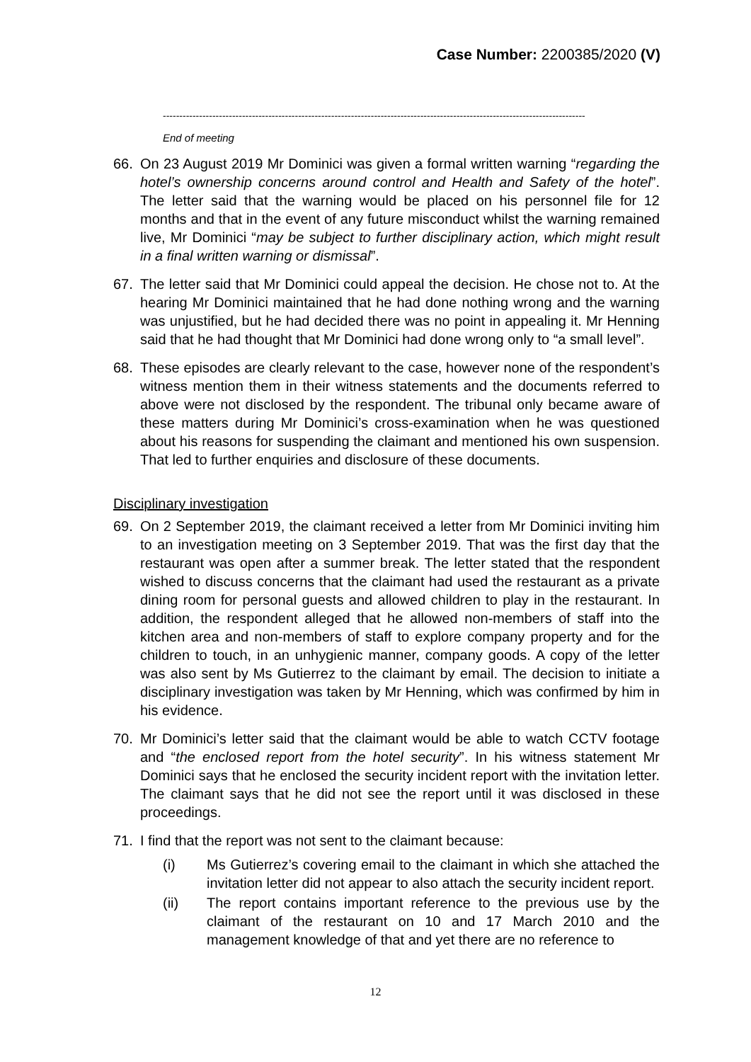Case Number: 2200385/2020 (V)
--------------------------------------------------------------------------------------------------------------------------------
End of meeting
66. On 23 August 2019 Mr Dominici was given a formal written warning “regarding the hotel’s ownership concerns around control and Health and Safety of the hotel”. The letter said that the warning would be placed on his personnel file for 12 months and that in the event of any future misconduct whilst the warning remained live, Mr Dominici “may be subject to further disciplinary action, which might result in a final written warning or dismissal”.
67. The letter said that Mr Dominici could appeal the decision. He chose not to. At the hearing Mr Dominici maintained that he had done nothing wrong and the warning was unjustified, but he had decided there was no point in appealing it. Mr Henning said that he had thought that Mr Dominici had done wrong only to “a small level”.
68. These episodes are clearly relevant to the case, however none of the respondent’s witness mention them in their witness statements and the documents referred to above were not disclosed by the respondent. The tribunal only became aware of these matters during Mr Dominici’s cross-examination when he was questioned about his reasons for suspending the claimant and mentioned his own suspension. That led to further enquiries and disclosure of these documents.
Disciplinary investigation
69. On 2 September 2019, the claimant received a letter from Mr Dominici inviting him to an investigation meeting on 3 September 2019. That was the first day that the restaurant was open after a summer break. The letter stated that the respondent wished to discuss concerns that the claimant had used the restaurant as a private dining room for personal guests and allowed children to play in the restaurant. In addition, the respondent alleged that he allowed non-members of staff into the kitchen area and non-members of staff to explore company property and for the children to touch, in an unhygienic manner, company goods. A copy of the letter was also sent by Ms Gutierrez to the claimant by email. The decision to initiate a disciplinary investigation was taken by Mr Henning, which was confirmed by him in his evidence.
70. Mr Dominici’s letter said that the claimant would be able to watch CCTV footage and “the enclosed report from the hotel security”. In his witness statement Mr Dominici says that he enclosed the security incident report with the invitation letter. The claimant says that he did not see the report until it was disclosed in these proceedings.
71. I find that the report was not sent to the claimant because:
(i) Ms Gutierrez’s covering email to the claimant in which she attached the invitation letter did not appear to also attach the security incident report.
(ii) The report contains important reference to the previous use by the claimant of the restaurant on 10 and 17 March 2010 and the management knowledge of that and yet there are no reference to
12